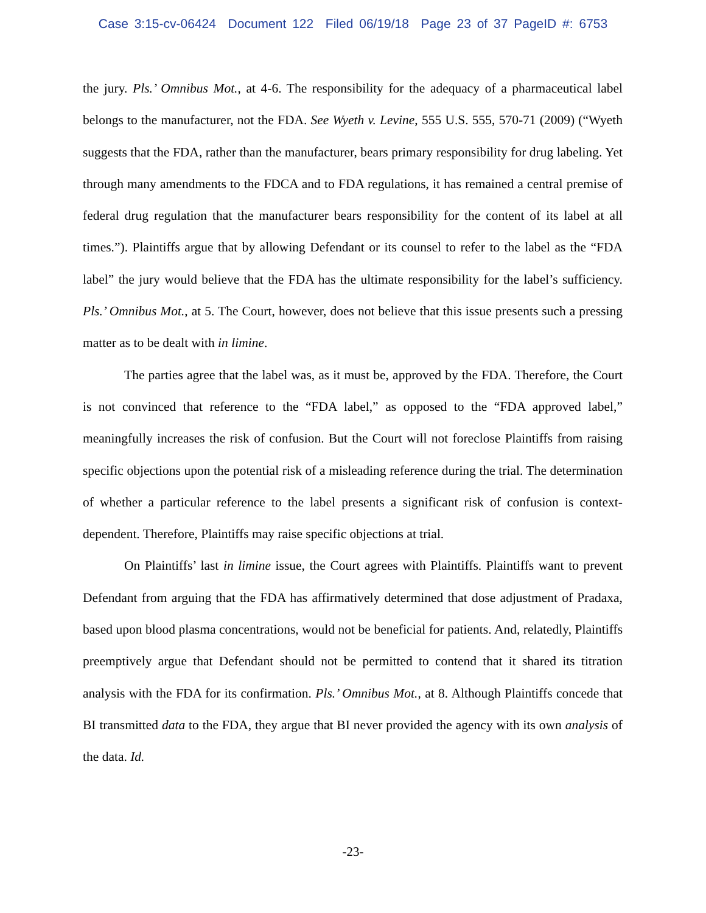Case 3:15-cv-06424 Document 122 Filed 06/19/18 Page 23 of 37 PageID #: 6753
the jury. Pls.’ Omnibus Mot., at 4-6. The responsibility for the adequacy of a pharmaceutical label belongs to the manufacturer, not the FDA. See Wyeth v. Levine, 555 U.S. 555, 570-71 (2009) (“Wyeth suggests that the FDA, rather than the manufacturer, bears primary responsibility for drug labeling. Yet through many amendments to the FDCA and to FDA regulations, it has remained a central premise of federal drug regulation that the manufacturer bears responsibility for the content of its label at all times.”). Plaintiffs argue that by allowing Defendant or its counsel to refer to the label as the “FDA label” the jury would believe that the FDA has the ultimate responsibility for the label’s sufficiency. Pls.’ Omnibus Mot., at 5. The Court, however, does not believe that this issue presents such a pressing matter as to be dealt with in limine.
The parties agree that the label was, as it must be, approved by the FDA. Therefore, the Court is not convinced that reference to the “FDA label,” as opposed to the “FDA approved label,” meaningfully increases the risk of confusion. But the Court will not foreclose Plaintiffs from raising specific objections upon the potential risk of a misleading reference during the trial. The determination of whether a particular reference to the label presents a significant risk of confusion is context-dependent. Therefore, Plaintiffs may raise specific objections at trial.
On Plaintiffs’ last in limine issue, the Court agrees with Plaintiffs. Plaintiffs want to prevent Defendant from arguing that the FDA has affirmatively determined that dose adjustment of Pradaxa, based upon blood plasma concentrations, would not be beneficial for patients. And, relatedly, Plaintiffs preemptively argue that Defendant should not be permitted to contend that it shared its titration analysis with the FDA for its confirmation. Pls.’ Omnibus Mot., at 8. Although Plaintiffs concede that BI transmitted data to the FDA, they argue that BI never provided the agency with its own analysis of the data. Id.
-23-